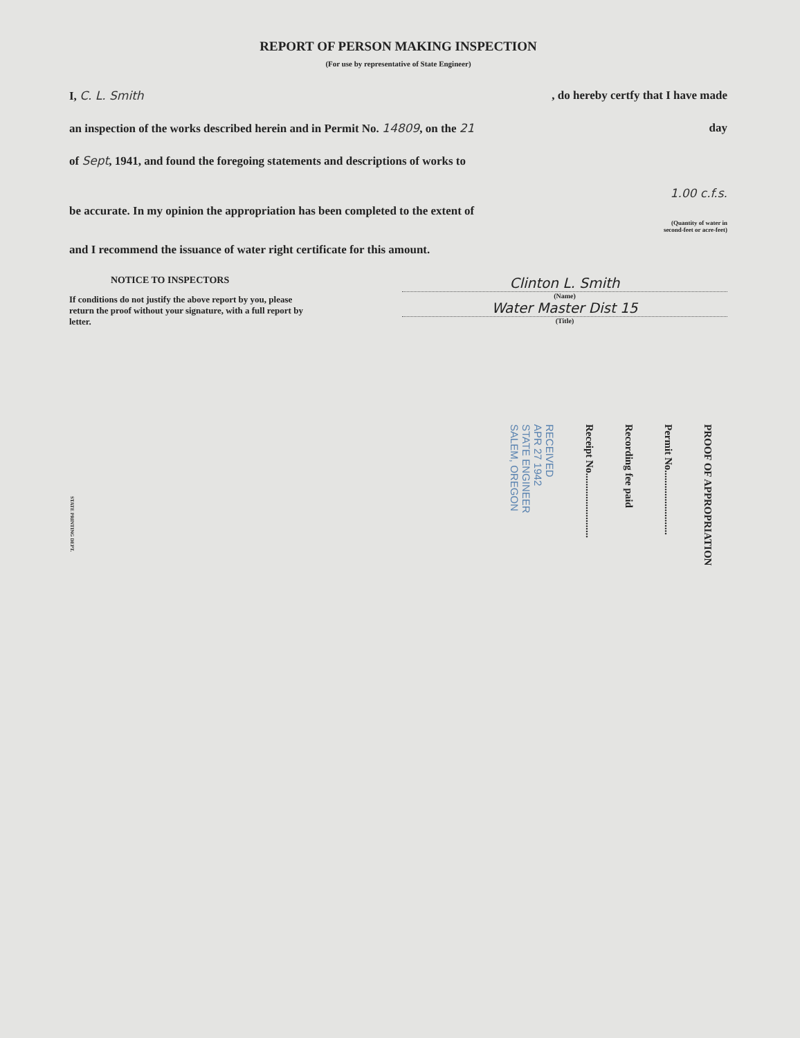REPORT OF PERSON MAKING INSPECTION
(For use by representative of State Engineer)
I, C. L. Smith, do hereby certfy that I have made
an inspection of the works described herein and in Permit No. 14809, on the 21 day
of Sept, 1941, and found the foregoing statements and descriptions of works to
1.00 c.f.s.
be accurate. In my opinion the appropriation has been completed to the extent of
(Quantity of water in
second-feet or acre-feet)
and I recommend the issuance of water right certificate for this amount.
NOTICE TO INSPECTORS
If conditions do not justify the above report by you, please return the proof without your signature, with a full report by letter.
Clinton L. Smith
(Name)
Water Master Dist 15
(Title)
PROOF OF APPROPRIATION
Permit No.........................
Recording fee paid
Receipt No.........................
RECEIVED
APR 27 1942
STATE ENGINEER
SALEM, OREGON
STATE PRINTING DEPT.